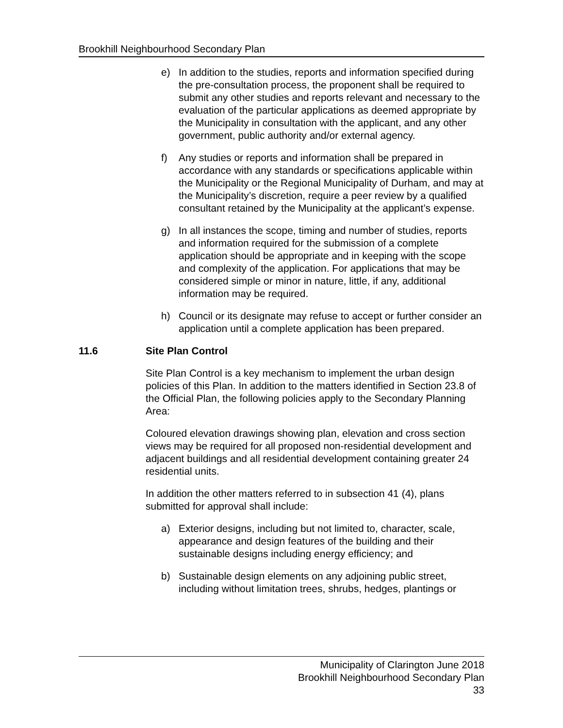Brookhill Neighbourhood Secondary Plan
e) In addition to the studies, reports and information specified during the pre-consultation process, the proponent shall be required to submit any other studies and reports relevant and necessary to the evaluation of the particular applications as deemed appropriate by the Municipality in consultation with the applicant, and any other government, public authority and/or external agency.
f) Any studies or reports and information shall be prepared in accordance with any standards or specifications applicable within the Municipality or the Regional Municipality of Durham, and may at the Municipality’s discretion, require a peer review by a qualified consultant retained by the Municipality at the applicant’s expense.
g) In all instances the scope, timing and number of studies, reports and information required for the submission of a complete application should be appropriate and in keeping with the scope and complexity of the application. For applications that may be considered simple or minor in nature, little, if any, additional information may be required.
h) Council or its designate may refuse to accept or further consider an application until a complete application has been prepared.
11.6 Site Plan Control
Site Plan Control is a key mechanism to implement the urban design policies of this Plan. In addition to the matters identified in Section 23.8 of the Official Plan, the following policies apply to the Secondary Planning Area:
Coloured elevation drawings showing plan, elevation and cross section views may be required for all proposed non-residential development and adjacent buildings and all residential development containing greater 24 residential units.
In addition the other matters referred to in subsection 41 (4), plans submitted for approval shall include:
a) Exterior designs, including but not limited to, character, scale, appearance and design features of the building and their sustainable designs including energy efficiency; and
b) Sustainable design elements on any adjoining public street, including without limitation trees, shrubs, hedges, plantings or
Municipality of Clarington June 2018
Brookhill Neighbourhood Secondary Plan
33